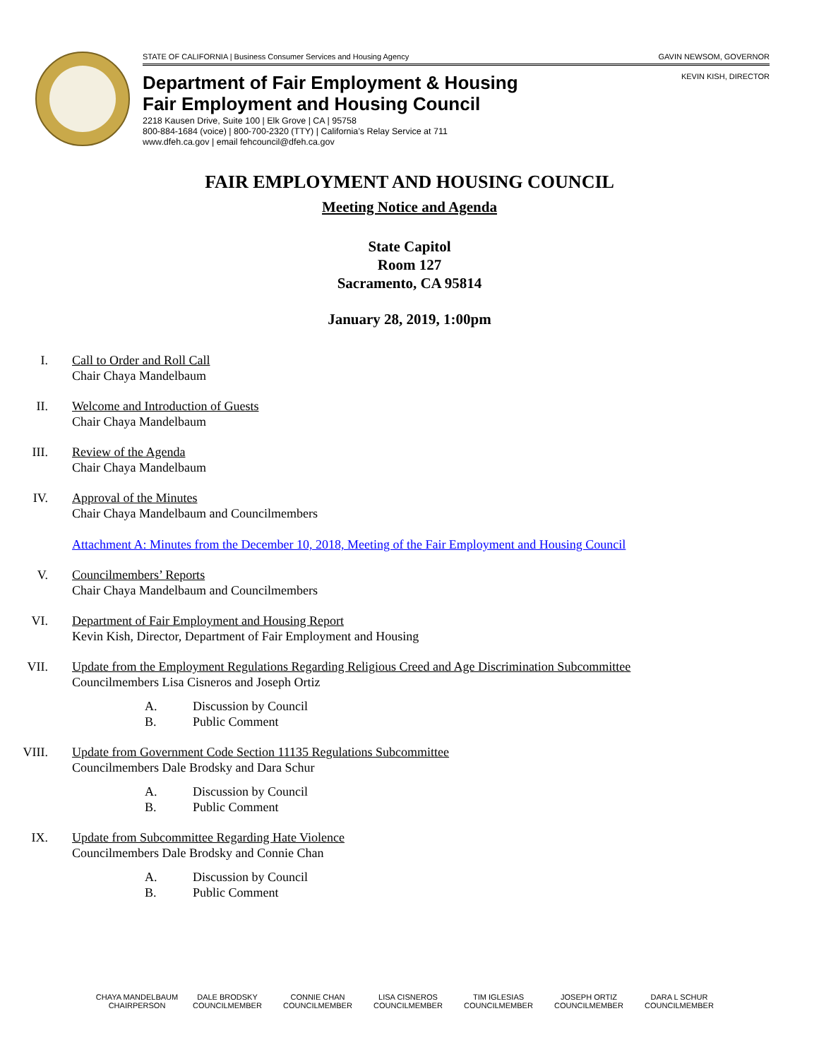STATE OF CALIFORNIA | Business Consumer Services and Housing Agency GAVIN NEWSOM, GOVERNOR
KEVIN KISH, DIRECTOR
Department of Fair Employment & Housing
Fair Employment and Housing Council
2218 Kausen Drive, Suite 100 | Elk Grove | CA | 95758
800-884-1684 (voice) | 800-700-2320 (TTY) | California’s Relay Service at 711
www.dfeh.ca.gov | email fehcouncil@dfeh.ca.gov
FAIR EMPLOYMENT AND HOUSING COUNCIL
Meeting Notice and Agenda
State Capitol
Room 127
Sacramento, CA 95814
January 28, 2019, 1:00pm
I. Call to Order and Roll Call
Chair Chaya Mandelbaum
II. Welcome and Introduction of Guests
Chair Chaya Mandelbaum
III. Review of the Agenda
Chair Chaya Mandelbaum
IV. Approval of the Minutes
Chair Chaya Mandelbaum and Councilmembers
Attachment A: Minutes from the December 10, 2018, Meeting of the Fair Employment and Housing Council
V. Councilmembers’ Reports
Chair Chaya Mandelbaum and Councilmembers
VI. Department of Fair Employment and Housing Report
Kevin Kish, Director, Department of Fair Employment and Housing
VII. Update from the Employment Regulations Regarding Religious Creed and Age Discrimination Subcommittee
Councilmembers Lisa Cisneros and Joseph Ortiz
A. Discussion by Council
B. Public Comment
VIII. Update from Government Code Section 11135 Regulations Subcommittee
Councilmembers Dale Brodsky and Dara Schur
A. Discussion by Council
B. Public Comment
IX. Update from Subcommittee Regarding Hate Violence
Councilmembers Dale Brodsky and Connie Chan
A. Discussion by Council
B. Public Comment
CHAYA MANDELBAUM
CHAIRPERSON
DALE BRODSKY
COUNCILMEMBER
CONNIE CHAN
COUNCILMEMBER
LISA CISNEROS
COUNCILMEMBER
TIM IGLESIAS
COUNCILMEMBER
JOSEPH ORTIZ
COUNCILMEMBER
DARA L SCHUR
COUNCILMEMBER